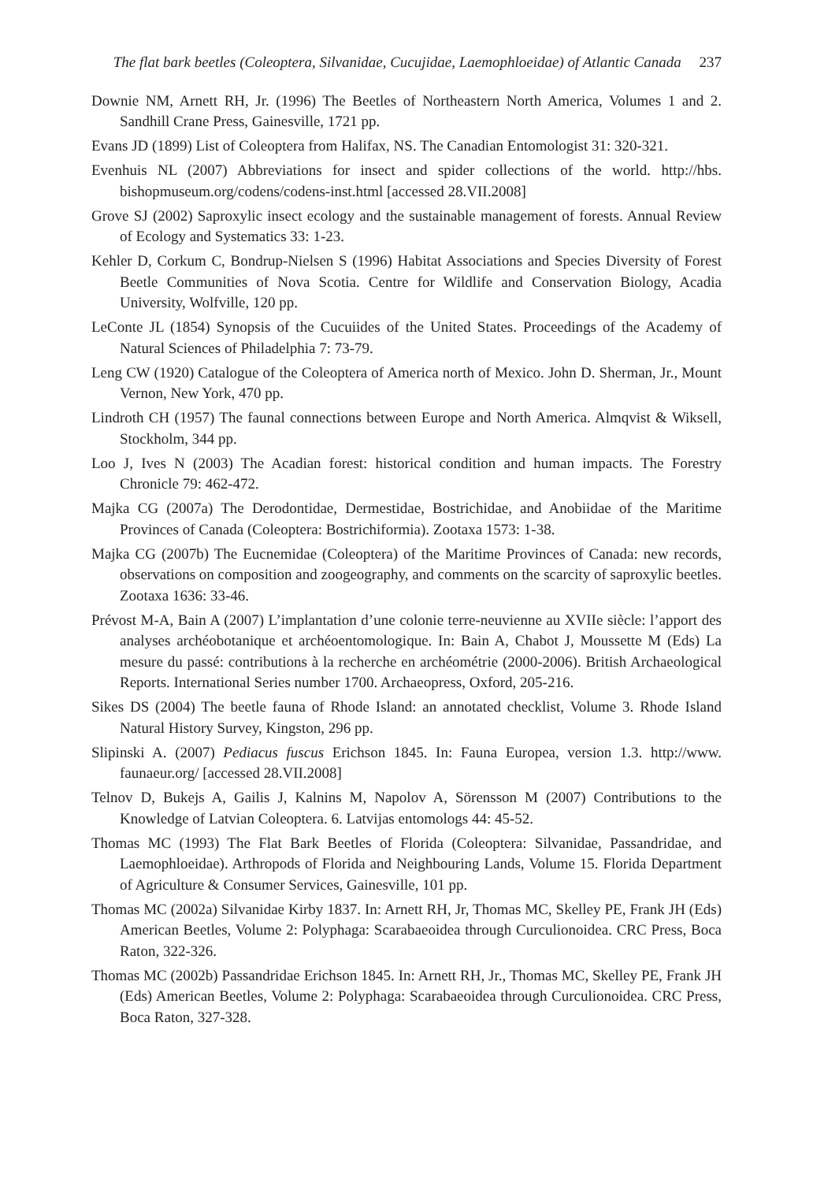The flat bark beetles (Coleoptera, Silvanidae, Cucujidae, Laemophloeidae) of Atlantic Canada 237
Downie NM, Arnett RH, Jr. (1996) The Beetles of Northeastern North America, Volumes 1 and 2. Sandhill Crane Press, Gainesville, 1721 pp.
Evans JD (1899) List of Coleoptera from Halifax, NS. The Canadian Entomologist 31: 320-321.
Evenhuis NL (2007) Abbreviations for insect and spider collections of the world. http://hbs. bishopmuseum.org/codens/codens-inst.html [accessed 28.VII.2008]
Grove SJ (2002) Saproxylic insect ecology and the sustainable management of forests. Annual Review of Ecology and Systematics 33: 1-23.
Kehler D, Corkum C, Bondrup-Nielsen S (1996) Habitat Associations and Species Diversity of Forest Beetle Communities of Nova Scotia. Centre for Wildlife and Conservation Biology, Acadia University, Wolfville, 120 pp.
LeConte JL (1854) Synopsis of the Cucuiides of the United States. Proceedings of the Academy of Natural Sciences of Philadelphia 7: 73-79.
Leng CW (1920) Catalogue of the Coleoptera of America north of Mexico. John D. Sherman, Jr., Mount Vernon, New York, 470 pp.
Lindroth CH (1957) The faunal connections between Europe and North America. Almqvist & Wiksell, Stockholm, 344 pp.
Loo J, Ives N (2003) The Acadian forest: historical condition and human impacts. The Forestry Chronicle 79: 462-472.
Majka CG (2007a) The Derodontidae, Dermestidae, Bostrichidae, and Anobiidae of the Maritime Provinces of Canada (Coleoptera: Bostrichiformia). Zootaxa 1573: 1-38.
Majka CG (2007b) The Eucnemidae (Coleoptera) of the Maritime Provinces of Canada: new records, observations on composition and zoogeography, and comments on the scarcity of saproxylic beetles. Zootaxa 1636: 33-46.
Prévost M-A, Bain A (2007) L’implantation d’une colonie terre-neuvienne au XVIIe siècle: l’apport des analyses archéobotanique et archéoentomologique. In: Bain A, Chabot J, Moussette M (Eds) La mesure du passé: contributions à la recherche en archéométrie (2000-2006). British Archaeological Reports. International Series number 1700. Archaeopress, Oxford, 205-216.
Sikes DS (2004) The beetle fauna of Rhode Island: an annotated checklist, Volume 3. Rhode Island Natural History Survey, Kingston, 296 pp.
Slipinski A. (2007) Pediacus fuscus Erichson 1845. In: Fauna Europea, version 1.3. http://www. faunaeur.org/ [accessed 28.VII.2008]
Telnov D, Bukejs A, Gailis J, Kalnins M, Napolov A, Sörensson M (2007) Contributions to the Knowledge of Latvian Coleoptera. 6. Latvijas entomologs 44: 45-52.
Thomas MC (1993) The Flat Bark Beetles of Florida (Coleoptera: Silvanidae, Passandridae, and Laemophloeidae). Arthropods of Florida and Neighbouring Lands, Volume 15. Florida Department of Agriculture & Consumer Services, Gainesville, 101 pp.
Thomas MC (2002a) Silvanidae Kirby 1837. In: Arnett RH, Jr, Thomas MC, Skelley PE, Frank JH (Eds) American Beetles, Volume 2: Polyphaga: Scarabaeoidea through Curculionoidea. CRC Press, Boca Raton, 322-326.
Thomas MC (2002b) Passandridae Erichson 1845. In: Arnett RH, Jr., Thomas MC, Skelley PE, Frank JH (Eds) American Beetles, Volume 2: Polyphaga: Scarabaeoidea through Curculionoidea. CRC Press, Boca Raton, 327-328.